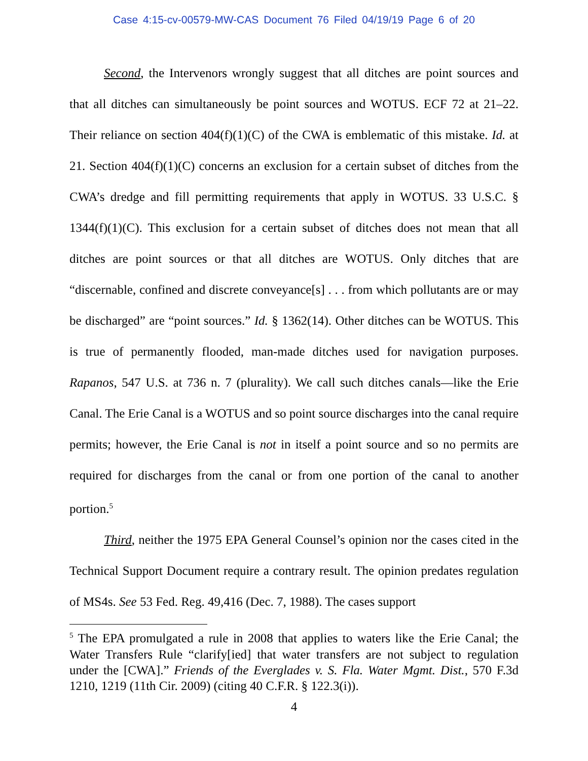Case 4:15-cv-00579-MW-CAS Document 76 Filed 04/19/19 Page 6 of 20
Second, the Intervenors wrongly suggest that all ditches are point sources and that all ditches can simultaneously be point sources and WOTUS. ECF 72 at 21–22. Their reliance on section 404(f)(1)(C) of the CWA is emblematic of this mistake. Id. at 21. Section 404(f)(1)(C) concerns an exclusion for a certain subset of ditches from the CWA’s dredge and fill permitting requirements that apply in WOTUS. 33 U.S.C. § 1344(f)(1)(C). This exclusion for a certain subset of ditches does not mean that all ditches are point sources or that all ditches are WOTUS. Only ditches that are “discernable, confined and discrete conveyance[s] . . . from which pollutants are or may be discharged” are “point sources.” Id. § 1362(14). Other ditches can be WOTUS. This is true of permanently flooded, man-made ditches used for navigation purposes. Rapanos, 547 U.S. at 736 n. 7 (plurality). We call such ditches canals—like the Erie Canal. The Erie Canal is a WOTUS and so point source discharges into the canal require permits; however, the Erie Canal is not in itself a point source and so no permits are required for discharges from the canal or from one portion of the canal to another portion.<sup>5</sup>
Third, neither the 1975 EPA General Counsel’s opinion nor the cases cited in the Technical Support Document require a contrary result. The opinion predates regulation of MS4s. See 53 Fed. Reg. 49,416 (Dec. 7, 1988). The cases support
<sup>5</sup> The EPA promulgated a rule in 2008 that applies to waters like the Erie Canal; the Water Transfers Rule “clarify[ied] that water transfers are not subject to regulation under the [CWA].” Friends of the Everglades v. S. Fla. Water Mgmt. Dist., 570 F.3d 1210, 1219 (11th Cir. 2009) (citing 40 C.F.R. § 122.3(i)).
4